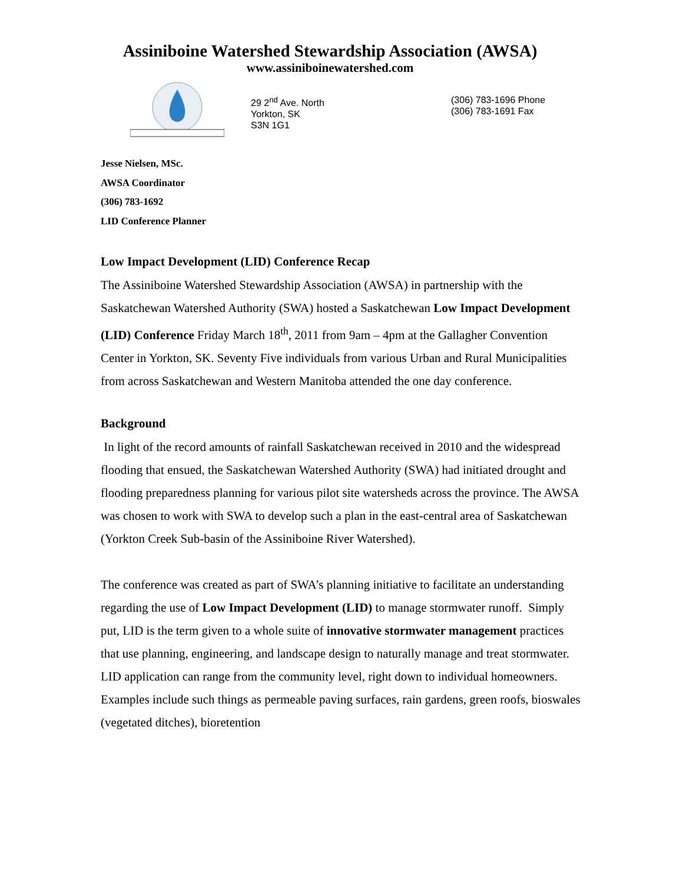Assiniboine Watershed Stewardship Association (AWSA)
www.assiniboinewatershed.com
29 2<sup>nd</sup> Ave. North
Yorkton, SK
S3N 1G1
(306) 783-1696 Phone
(306) 783-1691 Fax
Jesse Nielsen, MSc.
AWSA Coordinator
(306) 783-1692
LID Conference Planner
Low Impact Development (LID) Conference Recap
The Assiniboine Watershed Stewardship Association (AWSA) in partnership with the Saskatchewan Watershed Authority (SWA) hosted a Saskatchewan Low Impact Development (LID) Conference Friday March 18<sup>th</sup>, 2011 from 9am – 4pm at the Gallagher Convention Center in Yorkton, SK. Seventy Five individuals from various Urban and Rural Municipalities from across Saskatchewan and Western Manitoba attended the one day conference.
Background
In light of the record amounts of rainfall Saskatchewan received in 2010 and the widespread flooding that ensued, the Saskatchewan Watershed Authority (SWA) had initiated drought and flooding preparedness planning for various pilot site watersheds across the province. The AWSA was chosen to work with SWA to develop such a plan in the east-central area of Saskatchewan (Yorkton Creek Sub-basin of the Assiniboine River Watershed).
The conference was created as part of SWA’s planning initiative to facilitate an understanding regarding the use of Low Impact Development (LID) to manage stormwater runoff. Simply put, LID is the term given to a whole suite of innovative stormwater management practices that use planning, engineering, and landscape design to naturally manage and treat stormwater. LID application can range from the community level, right down to individual homeowners. Examples include such things as permeable paving surfaces, rain gardens, green roofs, bioswales (vegetated ditches), bioretention